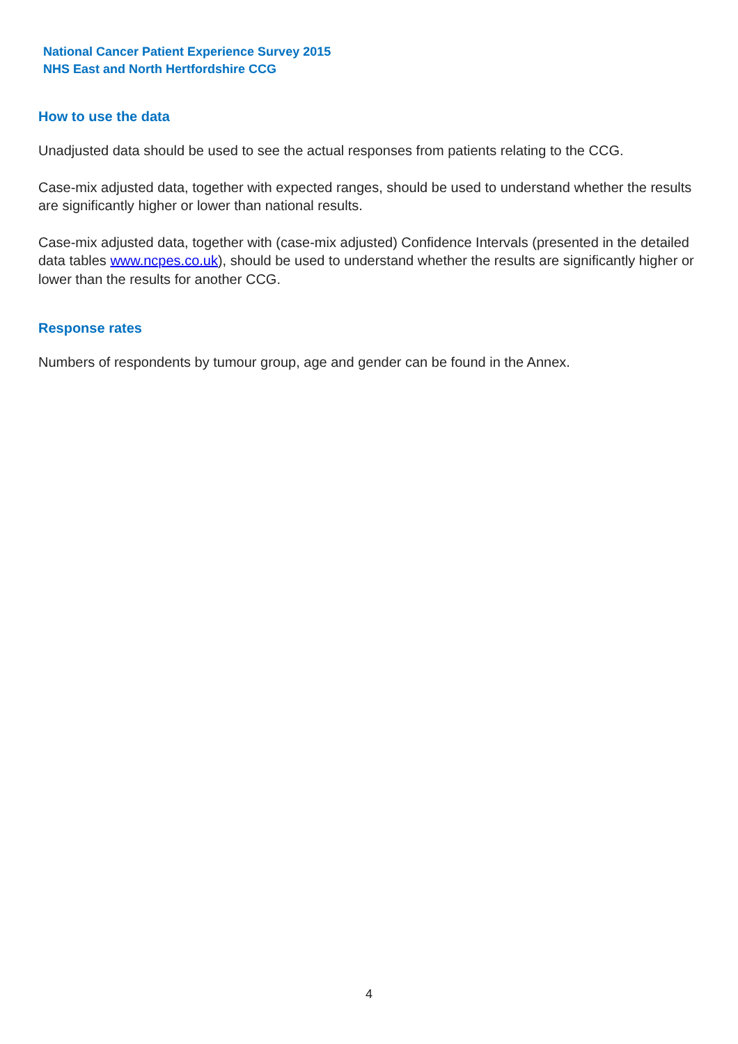National Cancer Patient Experience Survey 2015
NHS East and North Hertfordshire CCG
How to use the data
Unadjusted data should be used to see the actual responses from patients relating to the CCG.
Case-mix adjusted data, together with expected ranges, should be used to understand whether the results are significantly higher or lower than national results.
Case-mix adjusted data, together with (case-mix adjusted) Confidence Intervals (presented in the detailed data tables www.ncpes.co.uk), should be used to understand whether the results are significantly higher or lower than the results for another CCG.
Response rates
Numbers of respondents by tumour group, age and gender can be found in the Annex.
4